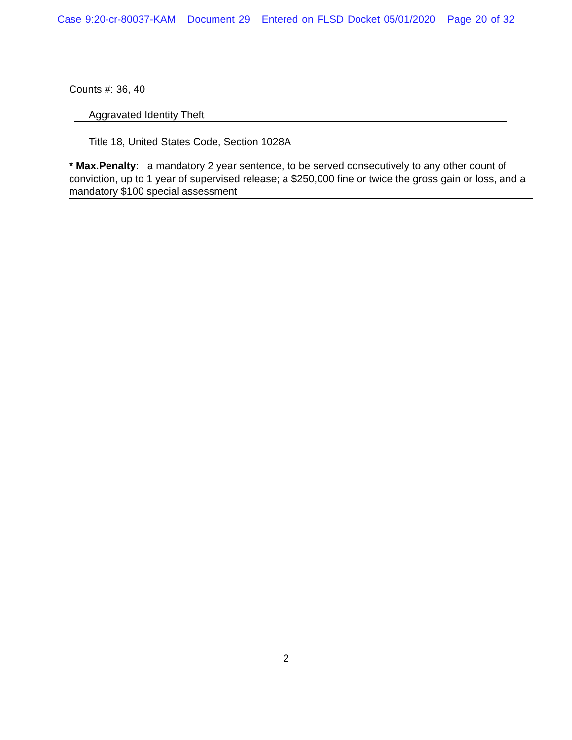Case 9:20-cr-80037-KAM Document 29 Entered on FLSD Docket 05/01/2020 Page 20 of 32
Counts #: 36, 40
Aggravated Identity Theft
Title 18, United States Code, Section 1028A
* Max.Penalty: a mandatory 2 year sentence, to be served consecutively to any other count of conviction, up to 1 year of supervised release; a $250,000 fine or twice the gross gain or loss, and a mandatory $100 special assessment
2